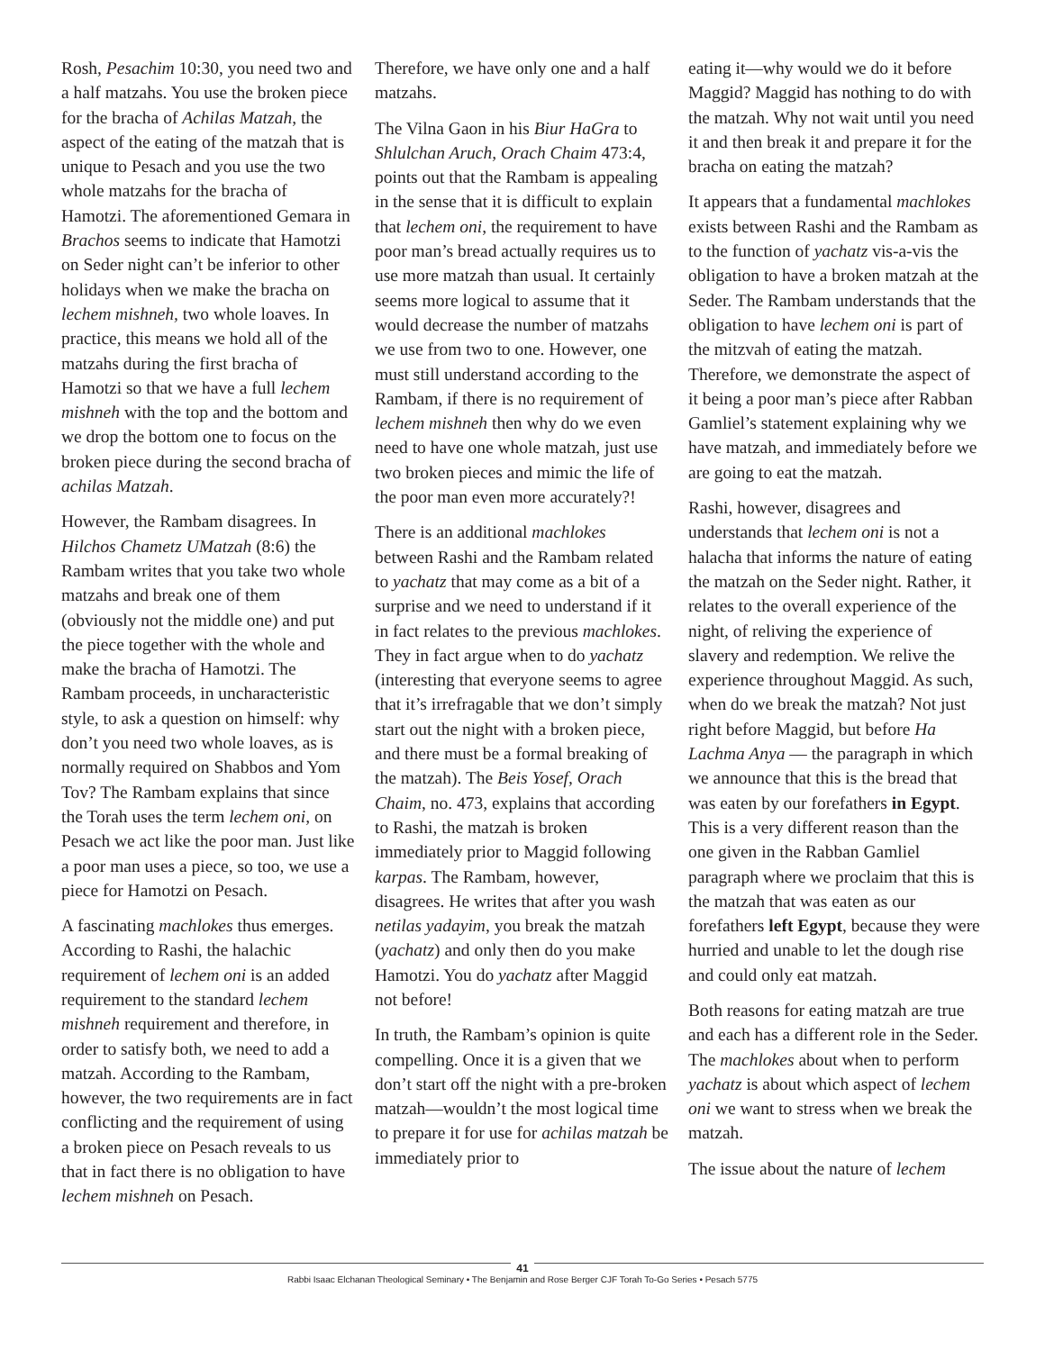Rosh, Pesachim 10:30, you need two and a half matzahs. You use the broken piece for the bracha of Achilas Matzah, the aspect of the eating of the matzah that is unique to Pesach and you use the two whole matzahs for the bracha of Hamotzi. The aforementioned Gemara in Brachos seems to indicate that Hamotzi on Seder night can’t be inferior to other holidays when we make the bracha on lechem mishneh, two whole loaves. In practice, this means we hold all of the matzahs during the first bracha of Hamotzi so that we have a full lechem mishneh with the top and the bottom and we drop the bottom one to focus on the broken piece during the second bracha of achilas Matzah.
However, the Rambam disagrees. In Hilchos Chametz UMatzah (8:6) the Rambam writes that you take two whole matzahs and break one of them (obviously not the middle one) and put the piece together with the whole and make the bracha of Hamotzi. The Rambam proceeds, in uncharacteristic style, to ask a question on himself: why don’t you need two whole loaves, as is normally required on Shabbos and Yom Tov? The Rambam explains that since the Torah uses the term lechem oni, on Pesach we act like the poor man. Just like a poor man uses a piece, so too, we use a piece for Hamotzi on Pesach.
A fascinating machlokes thus emerges. According to Rashi, the halachic requirement of lechem oni is an added requirement to the standard lechem mishneh requirement and therefore, in order to satisfy both, we need to add a matzah. According to the Rambam, however, the two requirements are in fact conflicting and the requirement of using a broken piece on Pesach reveals to us that in fact there is no obligation to have lechem mishneh on Pesach.
Therefore, we have only one and a half matzahs.
The Vilna Gaon in his Biur HaGra to Shlulchan Aruch, Orach Chaim 473:4, points out that the Rambam is appealing in the sense that it is difficult to explain that lechem oni, the requirement to have poor man’s bread actually requires us to use more matzah than usual. It certainly seems more logical to assume that it would decrease the number of matzahs we use from two to one. However, one must still understand according to the Rambam, if there is no requirement of lechem mishneh then why do we even need to have one whole matzah, just use two broken pieces and mimic the life of the poor man even more accurately?!
There is an additional machlokes between Rashi and the Rambam related to yachatz that may come as a bit of a surprise and we need to understand if it in fact relates to the previous machlokes. They in fact argue when to do yachatz (interesting that everyone seems to agree that it’s irrefragable that we don’t simply start out the night with a broken piece, and there must be a formal breaking of the matzah). The Beis Yosef, Orach Chaim, no. 473, explains that according to Rashi, the matzah is broken immediately prior to Maggid following karpas. The Rambam, however, disagrees. He writes that after you wash netilas yadayim, you break the matzah (yachatz) and only then do you make Hamotzi. You do yachatz after Maggid not before!
In truth, the Rambam’s opinion is quite compelling. Once it is a given that we don’t start off the night with a pre-broken matzah—wouldn’t the most logical time to prepare it for use for achilas matzah be immediately prior to
eating it—why would we do it before Maggid? Maggid has nothing to do with the matzah. Why not wait until you need it and then break it and prepare it for the bracha on eating the matzah?
It appears that a fundamental machlokes exists between Rashi and the Rambam as to the function of yachatz vis-a-vis the obligation to have a broken matzah at the Seder. The Rambam understands that the obligation to have lechem oni is part of the mitzvah of eating the matzah. Therefore, we demonstrate the aspect of it being a poor man’s piece after Rabban Gamliel’s statement explaining why we have matzah, and immediately before we are going to eat the matzah.
Rashi, however, disagrees and understands that lechem oni is not a halacha that informs the nature of eating the matzah on the Seder night. Rather, it relates to the overall experience of the night, of reliving the experience of slavery and redemption. We relive the experience throughout Maggid. As such, when do we break the matzah? Not just right before Maggid, but before Ha Lachma Anya — the paragraph in which we announce that this is the bread that was eaten by our forefathers in Egypt. This is a very different reason than the one given in the Rabban Gamliel paragraph where we proclaim that this is the matzah that was eaten as our forefathers left Egypt, because they were hurried and unable to let the dough rise and could only eat matzah.
Both reasons for eating matzah are true and each has a different role in the Seder. The machlokes about when to perform yachatz is about which aspect of lechem oni we want to stress when we break the matzah.
The issue about the nature of lechem
41
Rabbi Isaac Elchanan Theological Seminary • The Benjamin and Rose Berger CJF Torah To-Go Series • Pesach 5775